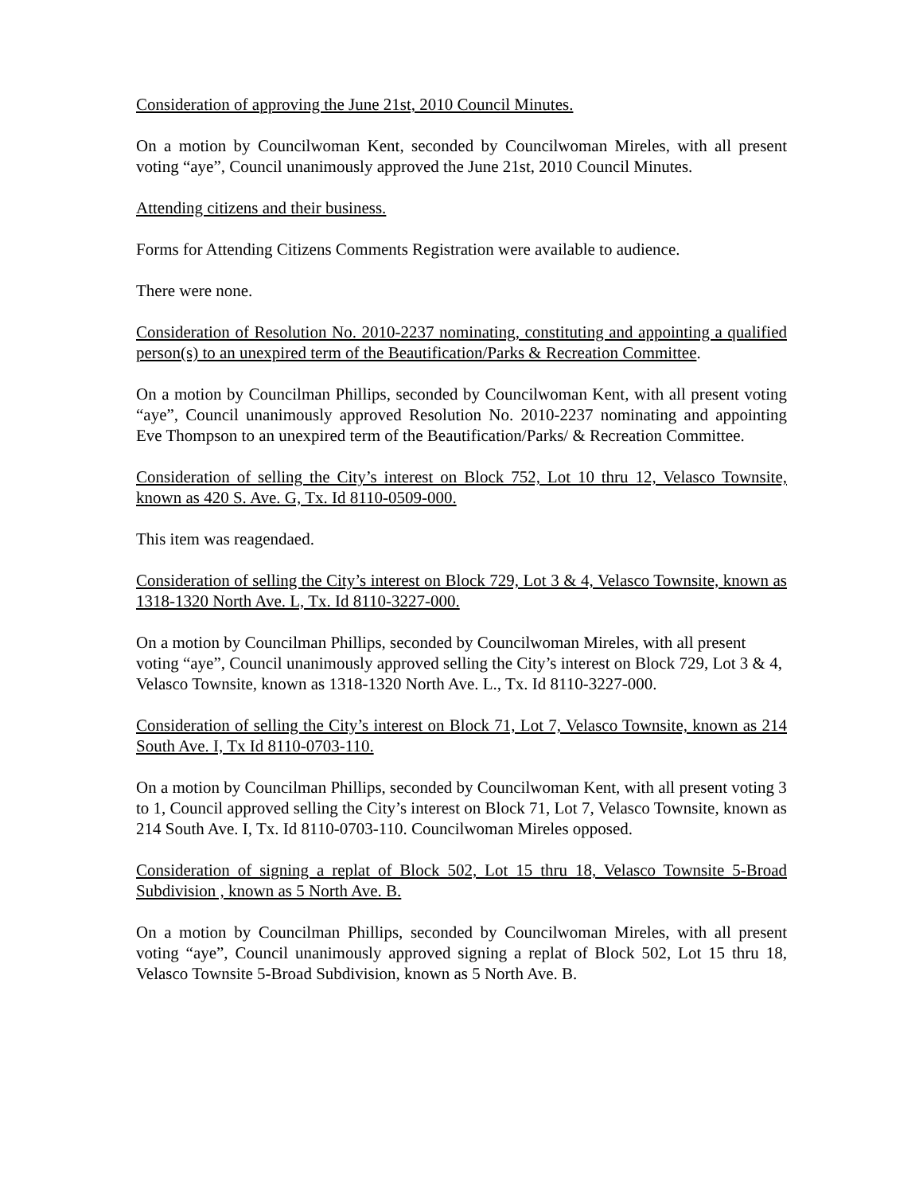Consideration of approving the June 21st, 2010 Council Minutes.
On a motion by Councilwoman Kent, seconded by Councilwoman Mireles, with all present voting “aye”, Council unanimously approved the June 21st, 2010 Council Minutes.
Attending citizens and their business.
Forms for Attending Citizens Comments Registration were available to audience.
There were none.
Consideration of Resolution No. 2010-2237 nominating, constituting and appointing a qualified person(s) to an unexpired term of the Beautification/Parks & Recreation Committee.
On a motion by Councilman Phillips, seconded by Councilwoman Kent, with all present voting “aye”, Council unanimously approved Resolution No. 2010-2237 nominating and appointing Eve Thompson to an unexpired term of the Beautification/Parks/ & Recreation Committee.
Consideration of selling the City’s interest on Block 752, Lot 10 thru 12, Velasco Townsite, known as 420 S. Ave. G, Tx. Id 8110-0509-000.
This item was reagendaed.
Consideration of selling the City’s interest on Block 729, Lot 3 & 4, Velasco Townsite, known as 1318-1320 North Ave. L, Tx. Id 8110-3227-000.
On a motion by Councilman Phillips, seconded by Councilwoman Mireles, with all present voting “aye”, Council unanimously approved selling the City’s interest on Block 729, Lot 3 & 4, Velasco Townsite, known as 1318-1320 North Ave. L., Tx. Id 8110-3227-000.
Consideration of selling the City’s interest on Block 71, Lot 7, Velasco Townsite, known as 214 South Ave. I, Tx Id 8110-0703-110.
On a motion by Councilman Phillips, seconded by Councilwoman Kent, with all present voting 3 to 1, Council approved selling the City’s interest on Block 71, Lot 7, Velasco Townsite, known as 214 South Ave. I, Tx. Id 8110-0703-110. Councilwoman Mireles opposed.
Consideration of signing a replat of Block 502, Lot 15 thru 18, Velasco Townsite 5-Broad Subdivision , known as 5 North Ave. B.
On a motion by Councilman Phillips, seconded by Councilwoman Mireles, with all present voting “aye”, Council unanimously approved signing a replat of Block 502, Lot 15 thru 18, Velasco Townsite 5-Broad Subdivision, known as 5 North Ave. B.